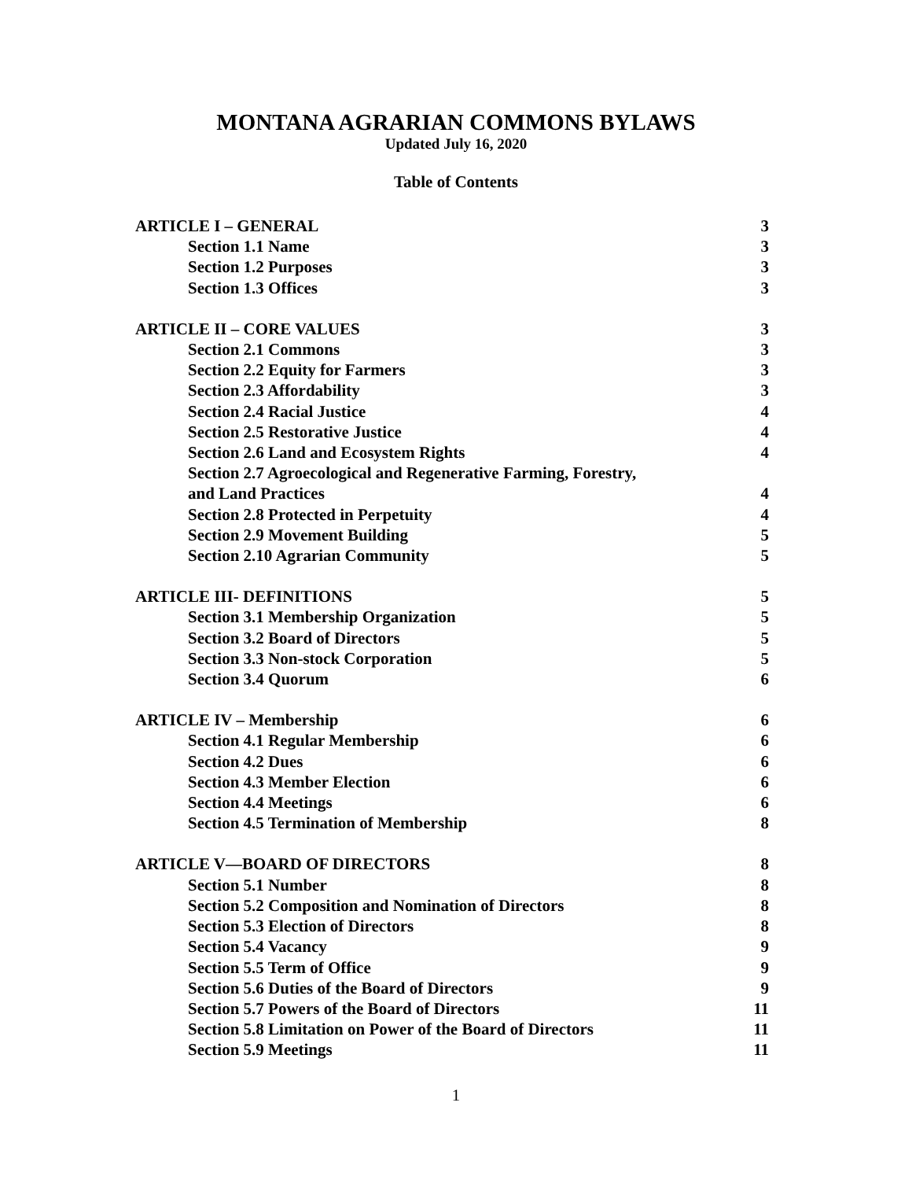MONTANA AGRARIAN COMMONS BYLAWS
Updated July 16, 2020
Table of Contents
ARTICLE I – GENERAL 3
Section 1.1 Name 3
Section 1.2 Purposes 3
Section 1.3 Offices 3
ARTICLE II – CORE VALUES 3
Section 2.1 Commons 3
Section 2.2 Equity for Farmers 3
Section 2.3 Affordability 3
Section 2.4 Racial Justice 4
Section 2.5 Restorative Justice 4
Section 2.6 Land and Ecosystem Rights 4
Section 2.7 Agroecological and Regenerative Farming, Forestry,
and Land Practices 4
Section 2.8 Protected in Perpetuity 4
Section 2.9 Movement Building 5
Section 2.10 Agrarian Community 5
ARTICLE III- DEFINITIONS 5
Section 3.1 Membership Organization 5
Section 3.2 Board of Directors 5
Section 3.3 Non-stock Corporation 5
Section 3.4 Quorum 6
ARTICLE IV – Membership 6
Section 4.1 Regular Membership 6
Section 4.2 Dues 6
Section 4.3 Member Election 6
Section 4.4 Meetings 6
Section 4.5 Termination of Membership 8
ARTICLE V—BOARD OF DIRECTORS 8
Section 5.1 Number 8
Section 5.2 Composition and Nomination of Directors 8
Section 5.3 Election of Directors 8
Section 5.4 Vacancy 9
Section 5.5 Term of Office 9
Section 5.6 Duties of the Board of Directors 9
Section 5.7 Powers of the Board of Directors 11
Section 5.8 Limitation on Power of the Board of Directors 11
Section 5.9 Meetings 11
1